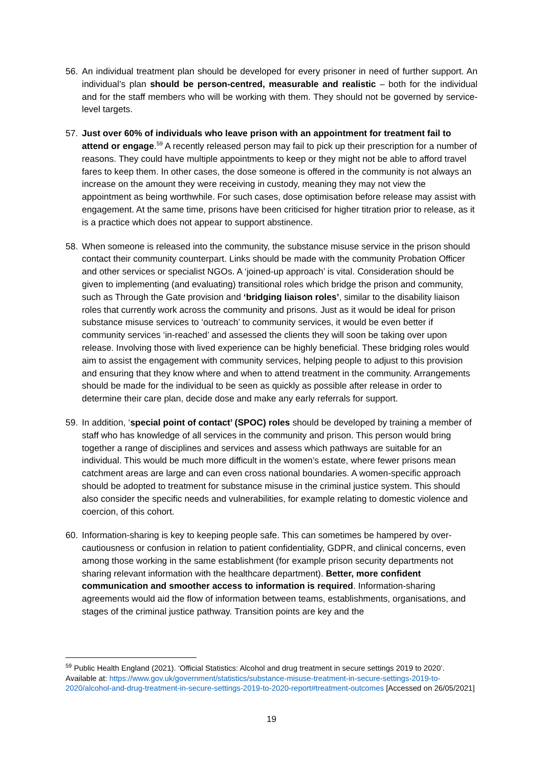56. An individual treatment plan should be developed for every prisoner in need of further support. An individual’s plan should be person-centred, measurable and realistic – both for the individual and for the staff members who will be working with them. They should not be governed by service-level targets.
57. Just over 60% of individuals who leave prison with an appointment for treatment fail to attend or engage.<sup>59</sup> A recently released person may fail to pick up their prescription for a number of reasons. They could have multiple appointments to keep or they might not be able to afford travel fares to keep them. In other cases, the dose someone is offered in the community is not always an increase on the amount they were receiving in custody, meaning they may not view the appointment as being worthwhile. For such cases, dose optimisation before release may assist with engagement. At the same time, prisons have been criticised for higher titration prior to release, as it is a practice which does not appear to support abstinence.
58. When someone is released into the community, the substance misuse service in the prison should contact their community counterpart. Links should be made with the community Probation Officer and other services or specialist NGOs. A ‘joined-up approach’ is vital. Consideration should be given to implementing (and evaluating) transitional roles which bridge the prison and community, such as Through the Gate provision and ‘bridging liaison roles’, similar to the disability liaison roles that currently work across the community and prisons. Just as it would be ideal for prison substance misuse services to ‘outreach’ to community services, it would be even better if community services ‘in-reached’ and assessed the clients they will soon be taking over upon release. Involving those with lived experience can be highly beneficial. These bridging roles would aim to assist the engagement with community services, helping people to adjust to this provision and ensuring that they know where and when to attend treatment in the community. Arrangements should be made for the individual to be seen as quickly as possible after release in order to determine their care plan, decide dose and make any early referrals for support.
59. In addition, ‘special point of contact’ (SPOC) roles should be developed by training a member of staff who has knowledge of all services in the community and prison. This person would bring together a range of disciplines and services and assess which pathways are suitable for an individual. This would be much more difficult in the women’s estate, where fewer prisons mean catchment areas are large and can even cross national boundaries. A women-specific approach should be adopted to treatment for substance misuse in the criminal justice system. This should also consider the specific needs and vulnerabilities, for example relating to domestic violence and coercion, of this cohort.
60. Information-sharing is key to keeping people safe. This can sometimes be hampered by over-cautiousness or confusion in relation to patient confidentiality, GDPR, and clinical concerns, even among those working in the same establishment (for example prison security departments not sharing relevant information with the healthcare department). Better, more confident communication and smoother access to information is required. Information-sharing agreements would aid the flow of information between teams, establishments, organisations, and stages of the criminal justice pathway. Transition points are key and the
<sup>59</sup> Public Health England (2021). ‘Official Statistics: Alcohol and drug treatment in secure settings 2019 to 2020’. Available at: https://www.gov.uk/government/statistics/substance-misuse-treatment-in-secure-settings-2019-to-2020/alcohol-and-drug-treatment-in-secure-settings-2019-to-2020-report#treatment-outcomes [Accessed on 26/05/2021]
19